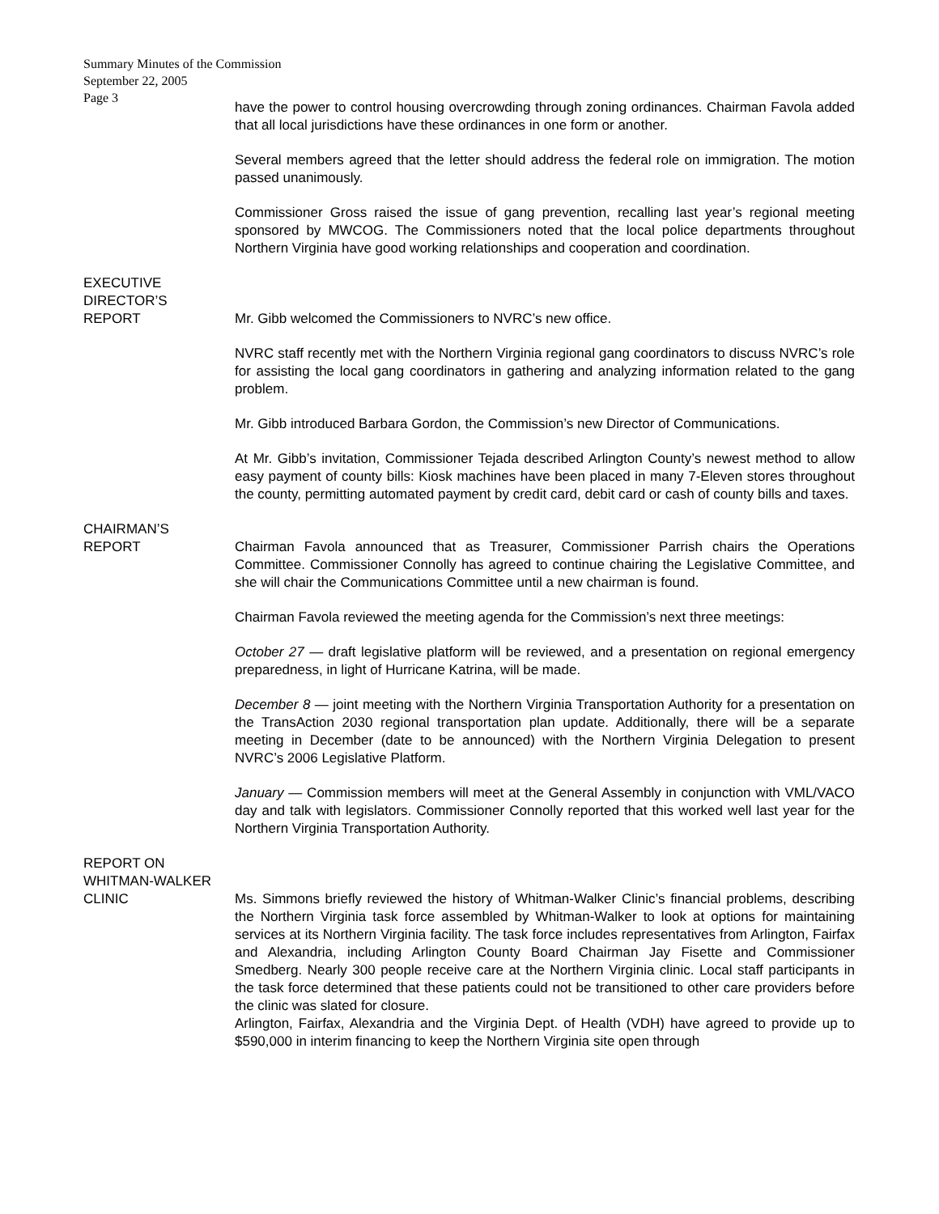Summary Minutes of the Commission
September 22, 2005
Page 3
have the power to control housing overcrowding through zoning ordinances. Chairman Favola added that all local jurisdictions have these ordinances in one form or another.
Several members agreed that the letter should address the federal role on immigration. The motion passed unanimously.
Commissioner Gross raised the issue of gang prevention, recalling last year’s regional meeting sponsored by MWCOG. The Commissioners noted that the local police departments throughout Northern Virginia have good working relationships and cooperation and coordination.
EXECUTIVE
DIRECTOR’S
REPORT
Mr. Gibb welcomed the Commissioners to NVRC’s new office.
NVRC staff recently met with the Northern Virginia regional gang coordinators to discuss NVRC’s role for assisting the local gang coordinators in gathering and analyzing information related to the gang problem.
Mr. Gibb introduced Barbara Gordon, the Commission’s new Director of Communications.
At Mr. Gibb’s invitation, Commissioner Tejada described Arlington County’s newest method to allow easy payment of county bills: Kiosk machines have been placed in many 7-Eleven stores throughout the county, permitting automated payment by credit card, debit card or cash of county bills and taxes.
CHAIRMAN’S
REPORT
Chairman Favola announced that as Treasurer, Commissioner Parrish chairs the Operations Committee. Commissioner Connolly has agreed to continue chairing the Legislative Committee, and she will chair the Communications Committee until a new chairman is found.
Chairman Favola reviewed the meeting agenda for the Commission’s next three meetings:
October 27 — draft legislative platform will be reviewed, and a presentation on regional emergency preparedness, in light of Hurricane Katrina, will be made.
December 8 — joint meeting with the Northern Virginia Transportation Authority for a presentation on the TransAction 2030 regional transportation plan update. Additionally, there will be a separate meeting in December (date to be announced) with the Northern Virginia Delegation to present NVRC’s 2006 Legislative Platform.
January — Commission members will meet at the General Assembly in conjunction with VML/VACO day and talk with legislators. Commissioner Connolly reported that this worked well last year for the Northern Virginia Transportation Authority.
REPORT ON
WHITMAN-WALKER
CLINIC
Ms. Simmons briefly reviewed the history of Whitman-Walker Clinic’s financial problems, describing the Northern Virginia task force assembled by Whitman-Walker to look at options for maintaining services at its Northern Virginia facility. The task force includes representatives from Arlington, Fairfax and Alexandria, including Arlington County Board Chairman Jay Fisette and Commissioner Smedberg. Nearly 300 people receive care at the Northern Virginia clinic. Local staff participants in the task force determined that these patients could not be transitioned to other care providers before the clinic was slated for closure.
Arlington, Fairfax, Alexandria and the Virginia Dept. of Health (VDH) have agreed to provide up to $590,000 in interim financing to keep the Northern Virginia site open through